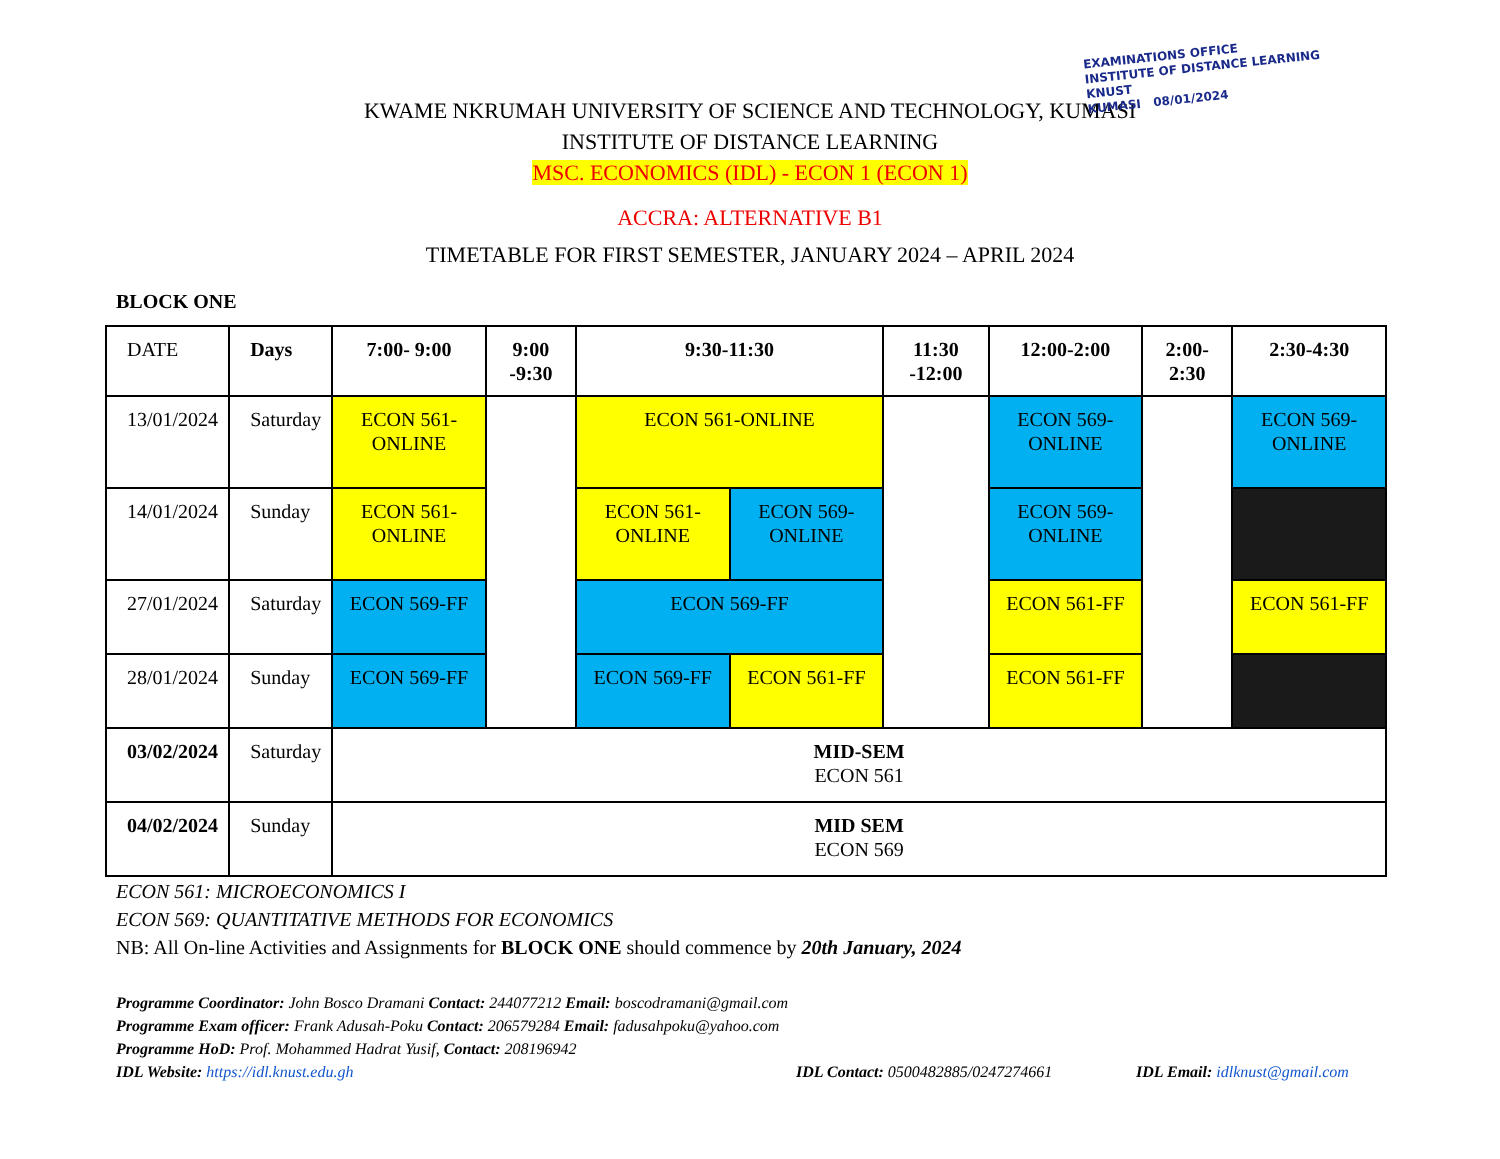EXAMINATIONS OFFICE
INSTITUTE OF DISTANCE LEARNING
KNUST
KUMASI 08/01/2024
KWAME NKRUMAH UNIVERSITY OF SCIENCE AND TECHNOLOGY, KUMASI
INSTITUTE OF DISTANCE LEARNING
MSC. ECONOMICS (IDL) - ECON 1 (ECON 1)
ACCRA: ALTERNATIVE B1
TIMETABLE FOR FIRST SEMESTER, JANUARY 2024 – APRIL 2024
BLOCK ONE
| DATE | Days | 7:00- 9:00 | 9:00 -9:30 | 9:30-11:30 | | 11:30 -12:00 | 12:00-2:00 | 2:00- 2:30 | 2:30-4:30 |
| 13/01/2024 | Saturday | ECON 561-ONLINE | | ECON 561-ONLINE | | | ECON 569-ONLINE | | ECON 569-ONLINE |
| 14/01/2024 | Sunday | ECON 561-ONLINE | | ECON 561-ONLINE | ECON 569-ONLINE | | ECON 569-ONLINE | | |
| 27/01/2024 | Saturday | ECON 569-FF | | ECON 569-FF | | | ECON 561-FF | | ECON 561-FF |
| 28/01/2024 | Sunday | ECON 569-FF | | ECON 569-FF | ECON 561-FF | | ECON 561-FF | | |
| 03/02/2024 | Saturday | MID-SEM ECON 561 | | | | | | | |
| 04/02/2024 | Sunday | MID SEM ECON 569 | | | | | | | |
ECON 561: MICROECONOMICS I
ECON 569: QUANTITATIVE METHODS FOR ECONOMICS
NB: All On-line Activities and Assignments for BLOCK ONE should commence by 20th January, 2024
Programme Coordinator: John Bosco Dramani Contact: 244077212 Email: boscodramani@gmail.com
Programme Exam officer: Frank Adusah-Poku Contact: 206579284 Email: fadusahpoku@yahoo.com
Programme HoD: Prof. Mohammed Hadrat Yusif, Contact: 208196942
IDL Website: https://idl.knust.edu.gh IDL Contact: 0500482885/0247274661 IDL Email: idlknust@gmail.com